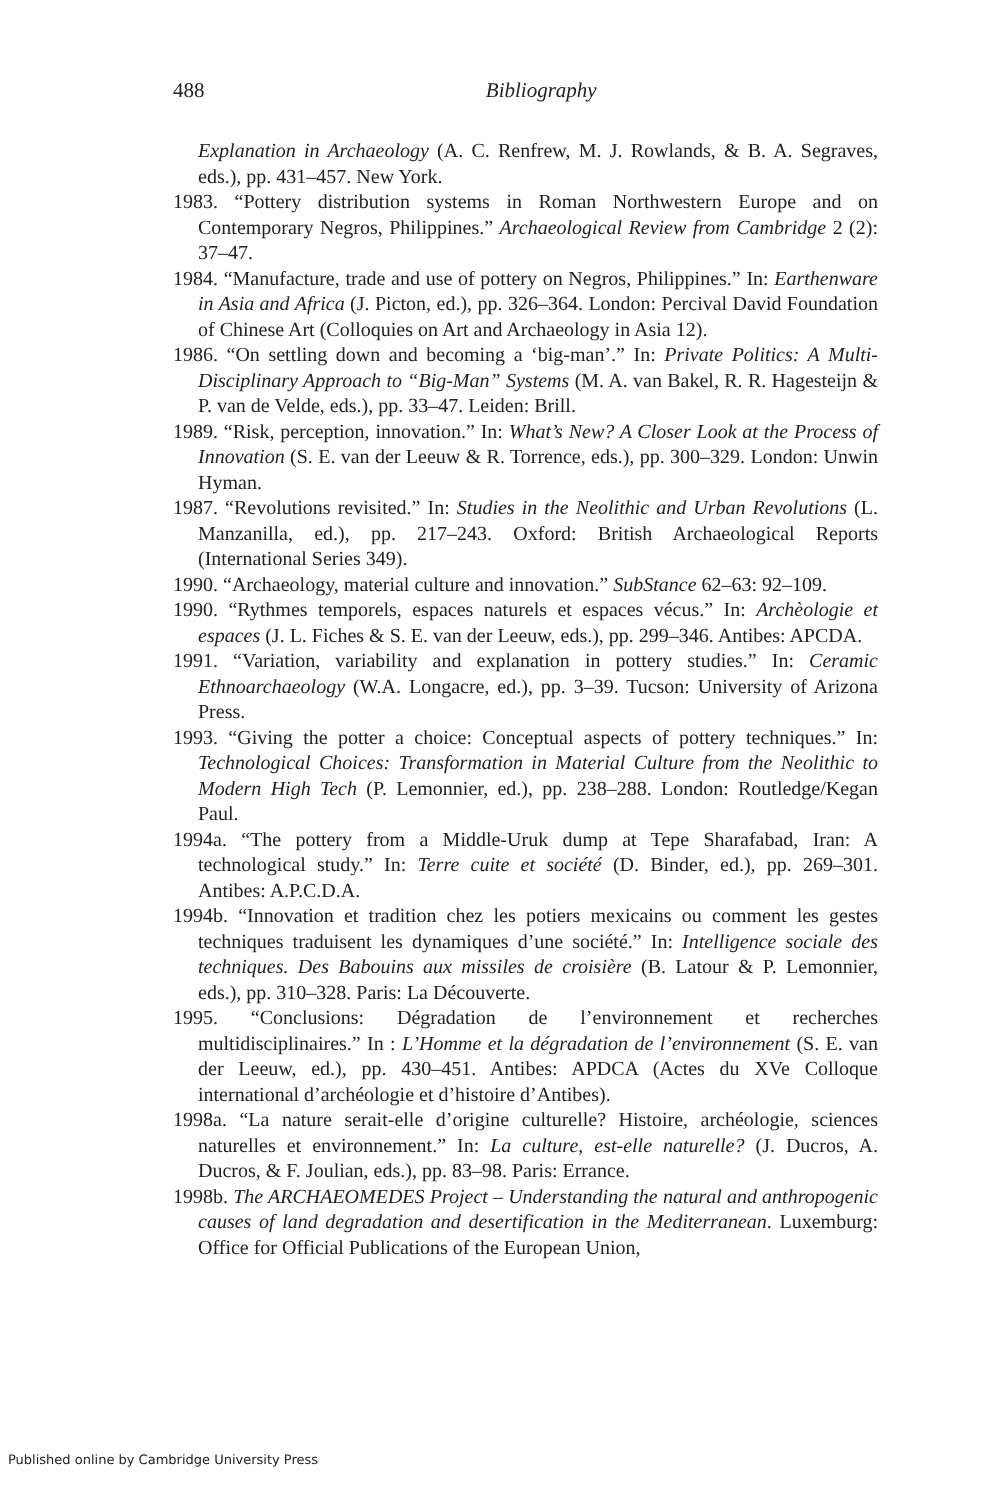488
Bibliography
Explanation in Archaeology (A. C. Renfrew, M. J. Rowlands, & B. A. Segraves, eds.), pp. 431–457. New York.
1983. “Pottery distribution systems in Roman Northwestern Europe and on Contemporary Negros, Philippines.” Archaeological Review from Cambridge 2 (2): 37–47.
1984. “Manufacture, trade and use of pottery on Negros, Philippines.” In: Earthenware in Asia and Africa (J. Picton, ed.), pp. 326–364. London: Percival David Foundation of Chinese Art (Colloquies on Art and Archaeology in Asia 12).
1986. “On settling down and becoming a ‘big-man’.” In: Private Politics: A Multi-Disciplinary Approach to “Big-Man” Systems (M. A. van Bakel, R. R. Hagesteijn & P. van de Velde, eds.), pp. 33–47. Leiden: Brill.
1989. “Risk, perception, innovation.” In: What’s New? A Closer Look at the Process of Innovation (S. E. van der Leeuw & R. Torrence, eds.), pp. 300–329. London: Unwin Hyman.
1987. “Revolutions revisited.” In: Studies in the Neolithic and Urban Revolutions (L. Manzanilla, ed.), pp. 217–243. Oxford: British Archaeological Reports (International Series 349).
1990. “Archaeology, material culture and innovation.” SubStance 62–63: 92–109.
1990. “Rythmes temporels, espaces naturels et espaces vécus.” In: Archèologie et espaces (J. L. Fiches & S. E. van der Leeuw, eds.), pp. 299–346. Antibes: APCDA.
1991. “Variation, variability and explanation in pottery studies.” In: Ceramic Ethnoarchaeology (W.A. Longacre, ed.), pp. 3–39. Tucson: University of Arizona Press.
1993. “Giving the potter a choice: Conceptual aspects of pottery techniques.” In: Technological Choices: Transformation in Material Culture from the Neolithic to Modern High Tech (P. Lemonnier, ed.), pp. 238–288. London: Routledge/Kegan Paul.
1994a. “The pottery from a Middle-Uruk dump at Tepe Sharafabad, Iran: A technological study.” In: Terre cuite et société (D. Binder, ed.), pp. 269–301. Antibes: A.P.C.D.A.
1994b. “Innovation et tradition chez les potiers mexicains ou comment les gestes techniques traduisent les dynamiques d’une société.” In: Intelligence sociale des techniques. Des Babouins aux missiles de croisière (B. Latour & P. Lemonnier, eds.), pp. 310–328. Paris: La Découverte.
1995. “Conclusions: Dégradation de l’environnement et recherches multidisciplinaires.” In : L’Homme et la dégradation de l’environnement (S. E. van der Leeuw, ed.), pp. 430–451. Antibes: APDCA (Actes du XVe Colloque international d’archéologie et d’histoire d’Antibes).
1998a. “La nature serait-elle d’origine culturelle? Histoire, archéologie, sciences naturelles et environnement.” In: La culture, est-elle naturelle? (J. Ducros, A. Ducros, & F. Joulian, eds.), pp. 83–98. Paris: Errance.
1998b. The ARCHAEOMEDES Project – Understanding the natural and anthropogenic causes of land degradation and desertification in the Mediterranean. Luxemburg: Office for Official Publications of the European Union,
Published online by Cambridge University Press